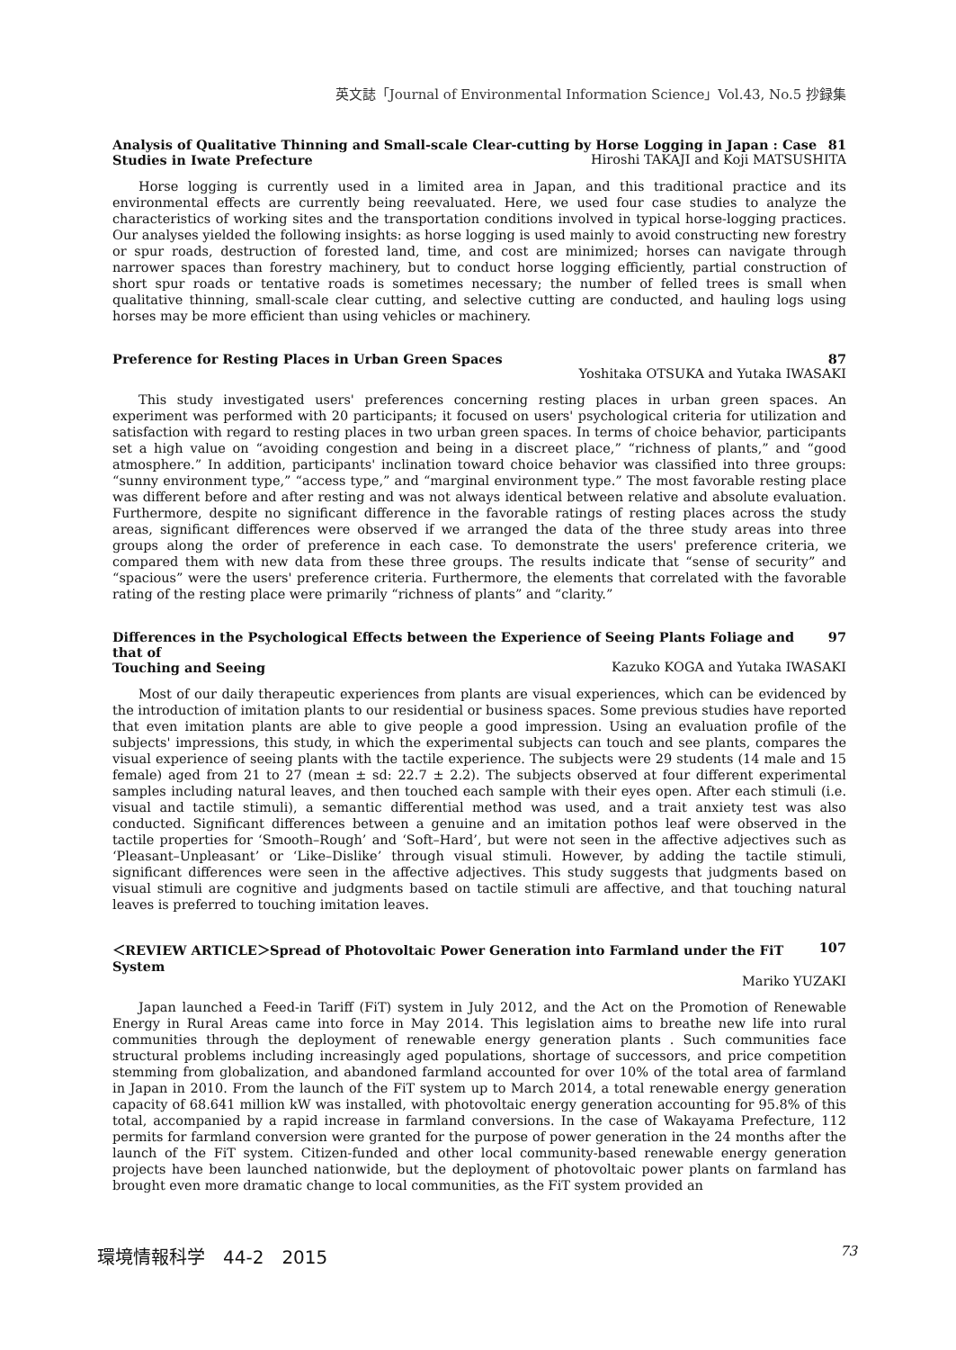英文誌「Journal of Environmental Information Science」Vol.43, No.5 抄録集
Analysis of Qualitative Thinning and Small-scale Clear-cutting by Horse Logging in Japan : Case 81
Studies in Iwate Prefecture Hiroshi TAKAJI and Koji MATSUSHITA
Horse logging is currently used in a limited area in Japan, and this traditional practice and its environmental effects are currently being reevaluated. Here, we used four case studies to analyze the characteristics of working sites and the transportation conditions involved in typical horse-logging practices. Our analyses yielded the following insights: as horse logging is used mainly to avoid constructing new forestry or spur roads, destruction of forested land, time, and cost are minimized; horses can navigate through narrower spaces than forestry machinery, but to conduct horse logging efficiently, partial construction of short spur roads or tentative roads is sometimes necessary; the number of felled trees is small when qualitative thinning, small-scale clear cutting, and selective cutting are conducted, and hauling logs using horses may be more efficient than using vehicles or machinery.
Preference for Resting Places in Urban Green Spaces 87
Yoshitaka OTSUKA and Yutaka IWASAKI
This study investigated users' preferences concerning resting places in urban green spaces. An experiment was performed with 20 participants; it focused on users' psychological criteria for utilization and satisfaction with regard to resting places in two urban green spaces. In terms of choice behavior, participants set a high value on “avoiding congestion and being in a discreet place,” “richness of plants,” and “good atmosphere.” In addition, participants' inclination toward choice behavior was classified into three groups: “sunny environment type,” “access type,” and “marginal environment type.” The most favorable resting place was different before and after resting and was not always identical between relative and absolute evaluation. Furthermore, despite no significant difference in the favorable ratings of resting places across the study areas, significant differences were observed if we arranged the data of the three study areas into three groups along the order of preference in each case. To demonstrate the users' preference criteria, we compared them with new data from these three groups. The results indicate that “sense of security” and “spacious” were the users' preference criteria. Furthermore, the elements that correlated with the favorable rating of the resting place were primarily “richness of plants” and “clarity.”
Differences in the Psychological Effects between the Experience of Seeing Plants Foliage and that of 97
Touching and Seeing Kazuko KOGA and Yutaka IWASAKI
Most of our daily therapeutic experiences from plants are visual experiences, which can be evidenced by the introduction of imitation plants to our residential or business spaces. Some previous studies have reported that even imitation plants are able to give people a good impression. Using an evaluation profile of the subjects' impressions, this study, in which the experimental subjects can touch and see plants, compares the visual experience of seeing plants with the tactile experience. The subjects were 29 students (14 male and 15 female) aged from 21 to 27 (mean ± sd: 22.7 ± 2.2). The subjects observed at four different experimental samples including natural leaves, and then touched each sample with their eyes open. After each stimuli (i.e. visual and tactile stimuli), a semantic differential method was used, and a trait anxiety test was also conducted. Significant differences between a genuine and an imitation pothos leaf were observed in the tactile properties for ‘Smooth–Rough’ and ‘Soft–Hard’, but were not seen in the affective adjectives such as ‘Pleasant–Unpleasant’ or ‘Like–Dislike’ through visual stimuli. However, by adding the tactile stimuli, significant differences were seen in the affective adjectives. This study suggests that judgments based on visual stimuli are cognitive and judgments based on tactile stimuli are affective, and that touching natural leaves is preferred to touching imitation leaves.
＜REVIEW ARTICLE＞Spread of Photovoltaic Power Generation into Farmland under the FiT System 107
Mariko YUZAKI
Japan launched a Feed-in Tariff (FiT) system in July 2012, and the Act on the Promotion of Renewable Energy in Rural Areas came into force in May 2014. This legislation aims to breathe new life into rural communities through the deployment of renewable energy generation plants . Such communities face structural problems including increasingly aged populations, shortage of successors, and price competition stemming from globalization, and abandoned farmland accounted for over 10% of the total area of farmland in Japan in 2010. From the launch of the FiT system up to March 2014, a total renewable energy generation capacity of 68.641 million kW was installed, with photovoltaic energy generation accounting for 95.8% of this total, accompanied by a rapid increase in farmland conversions. In the case of Wakayama Prefecture, 112 permits for farmland conversion were granted for the purpose of power generation in the 24 months after the launch of the FiT system. Citizen-funded and other local community-based renewable energy generation projects have been launched nationwide, but the deployment of photovoltaic power plants on farmland has brought even more dramatic change to local communities, as the FiT system provided an
環境情報科学　44-2　2015 73